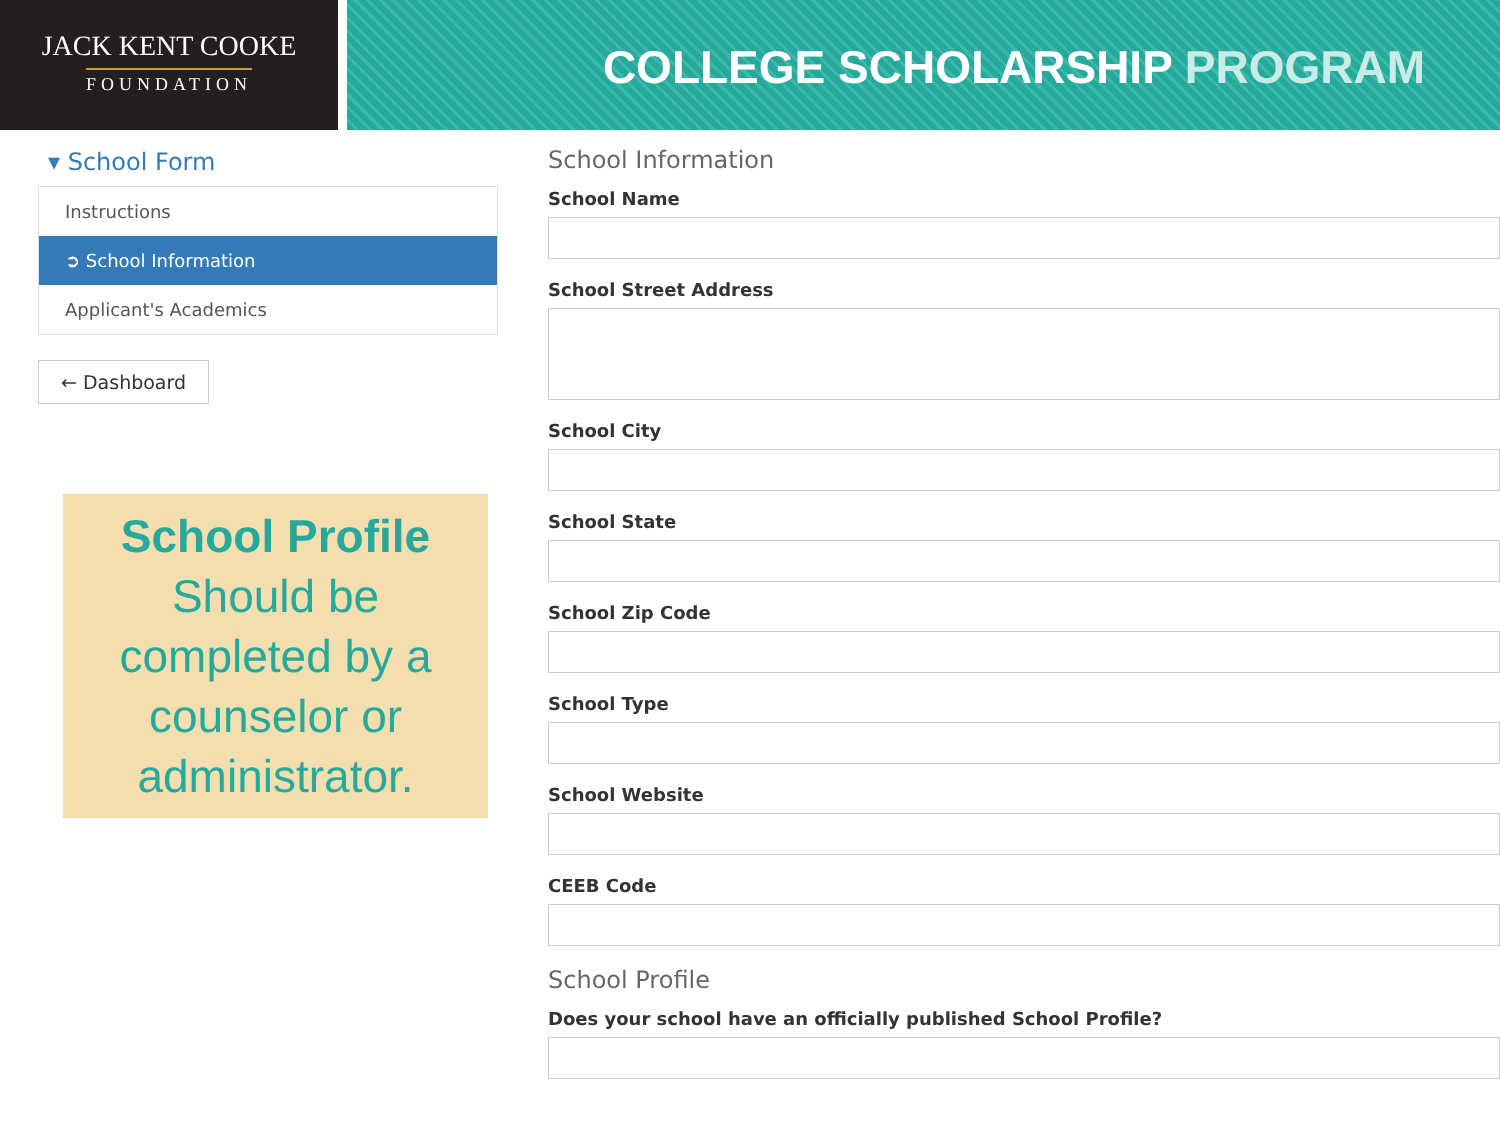JACK KENT COOKE
FOUNDATION
COLLEGE SCHOLARSHIP PROGRAM
▾ School Form
Instructions
➲ School Information
Applicant's Academics
← Dashboard
School Profile
Should be completed by a counselor or administrator.
School Information
School Name
School Street Address
School City
School State
School Zip Code
School Type
School Website
CEEB Code
School Profile
Does your school have an officially published School Profile?